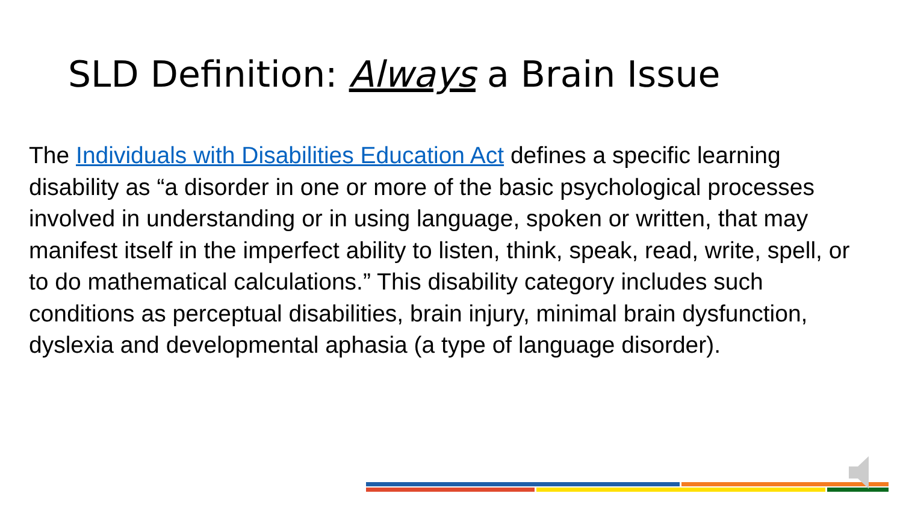SLD Definition: Always a Brain Issue
The Individuals with Disabilities Education Act defines a specific learning disability as “a disorder in one or more of the basic psychological processes involved in understanding or in using language, spoken or written, that may manifest itself in the imperfect ability to listen, think, speak, read, write, spell, or to do mathematical calculations.” This disability category includes such conditions as perceptual disabilities, brain injury, minimal brain dysfunction, dyslexia and developmental aphasia (a type of language disorder).